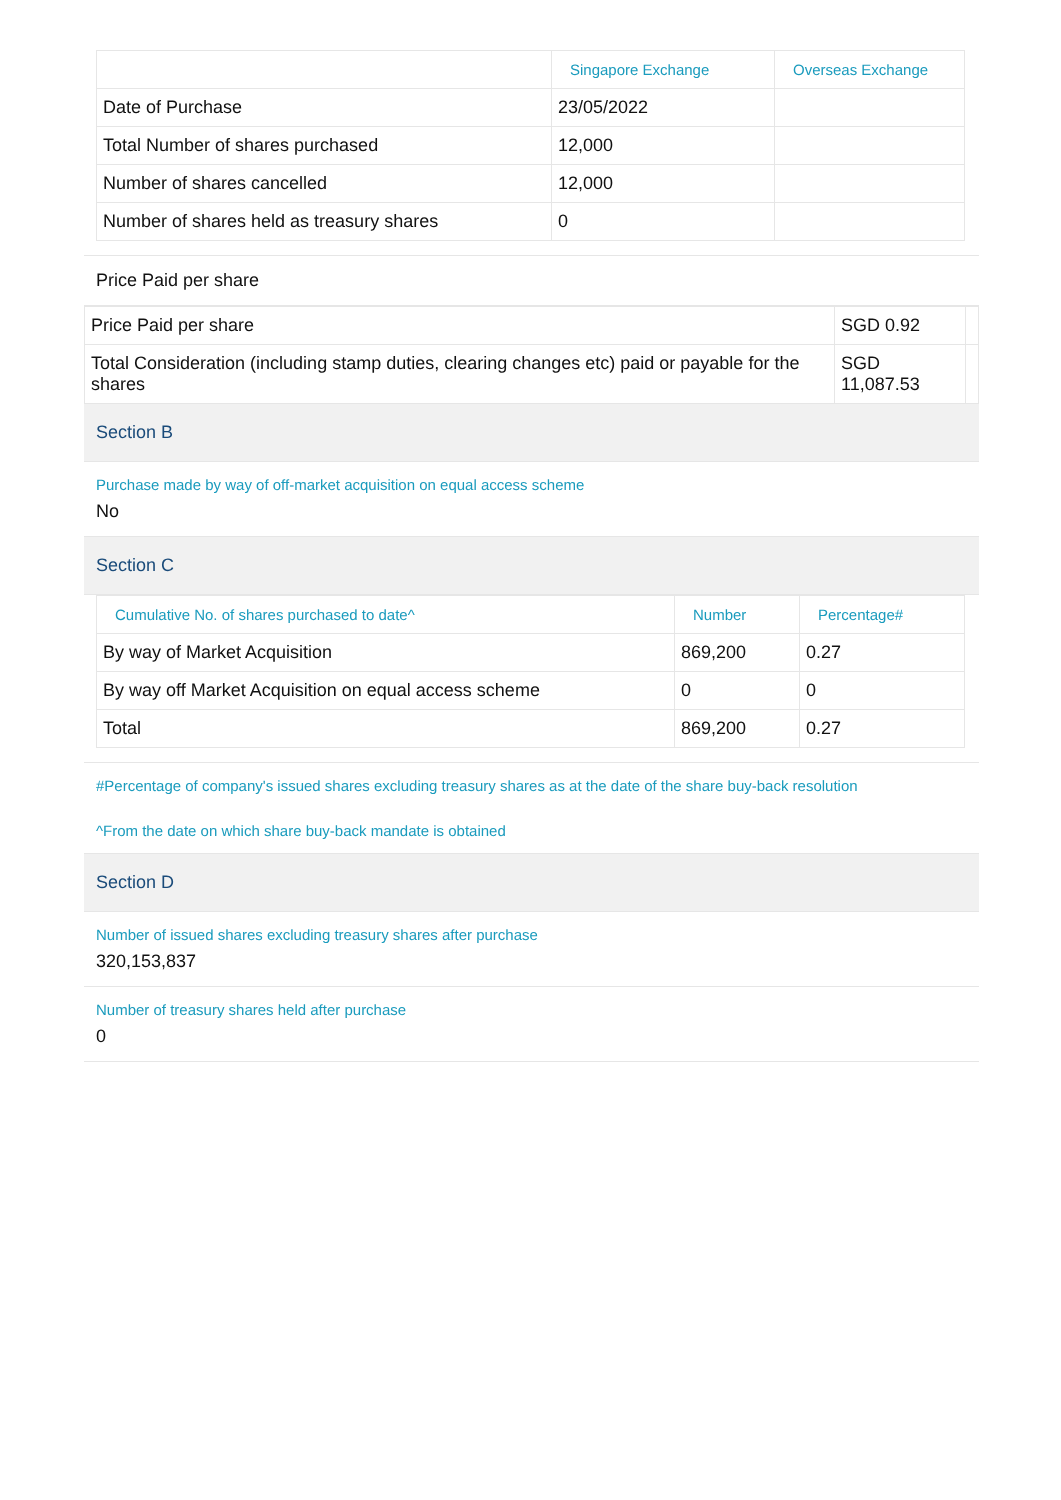| | Singapore Exchange | Overseas Exchange |
| --- | --- | --- |
| Date of Purchase | 23/05/2022 | |
| Total Number of shares purchased | 12,000 | |
| Number of shares cancelled | 12,000 | |
| Number of shares held as treasury shares | 0 | |
Price Paid per share
| Price Paid per share | SGD 0.92 | |
| Total Consideration (including stamp duties, clearing changes etc) paid or payable for the shares | SGD 11,087.53 | |
Section B
Purchase made by way of off-market acquisition on equal access scheme
No
Section C
| Cumulative No. of shares purchased to date^ | Number | Percentage# |
| --- | --- | --- |
| By way of Market Acquisition | 869,200 | 0.27 |
| By way off Market Acquisition on equal access scheme | 0 | 0 |
| Total | 869,200 | 0.27 |
#Percentage of company's issued shares excluding treasury shares as at the date of the share buy-back resolution
^From the date on which share buy-back mandate is obtained
Section D
Number of issued shares excluding treasury shares after purchase
320,153,837
Number of treasury shares held after purchase
0